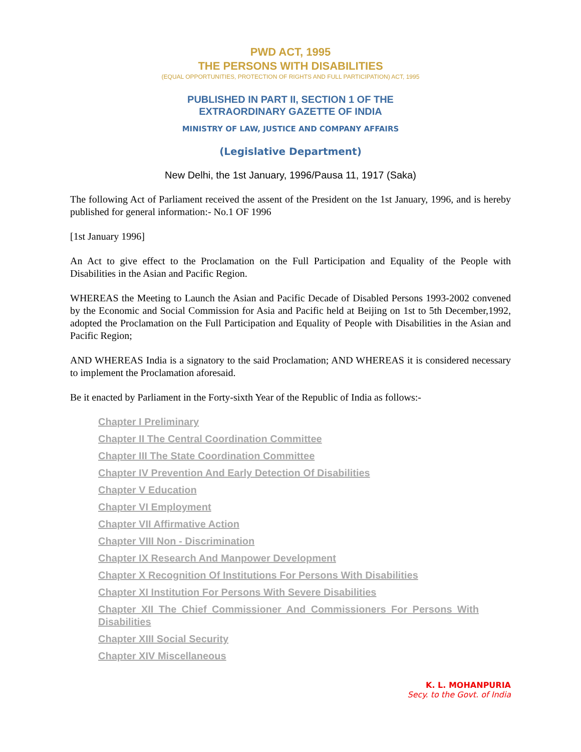PWD ACT, 1995
THE PERSONS WITH DISABILITIES
(EQUAL OPPORTUNITIES, PROTECTION OF RIGHTS AND FULL PARTICIPATION) ACT, 1995
PUBLISHED IN PART II, SECTION 1 OF THE
EXTRAORDINARY GAZETTE OF INDIA
MINISTRY OF LAW, JUSTICE AND COMPANY AFFAIRS
(Legislative Department)
New Delhi, the 1st January, 1996/Pausa 11, 1917 (Saka)
The following Act of Parliament received the assent of the President on the 1st January, 1996, and is hereby published for general information:- No.1 OF 1996
[1st January 1996]
An Act to give effect to the Proclamation on the Full Participation and Equality of the People with Disabilities in the Asian and Pacific Region.
WHEREAS the Meeting to Launch the Asian and Pacific Decade of Disabled Persons 1993-2002 convened by the Economic and Social Commission for Asia and Pacific held at Beijing on 1st to 5th December,1992, adopted the Proclamation on the Full Participation and Equality of People with Disabilities in the Asian and Pacific Region;
AND WHEREAS India is a signatory to the said Proclamation; AND WHEREAS it is considered necessary to implement the Proclamation aforesaid.
Be it enacted by Parliament in the Forty-sixth Year of the Republic of India as follows:-
Chapter I Preliminary
Chapter II The Central Coordination Committee
Chapter III The State Coordination Committee
Chapter IV Prevention And Early Detection Of Disabilities
Chapter V Education
Chapter VI Employment
Chapter VII Affirmative Action
Chapter VIII Non - Discrimination
Chapter IX Research And Manpower Development
Chapter X Recognition Of Institutions For Persons With Disabilities
Chapter XI Institution For Persons With Severe Disabilities
Chapter XII The Chief Commissioner And Commissioners For Persons With Disabilities
Chapter XIII Social Security
Chapter XIV Miscellaneous
K. L. MOHANPURIA
Secy. to the Govt. of India